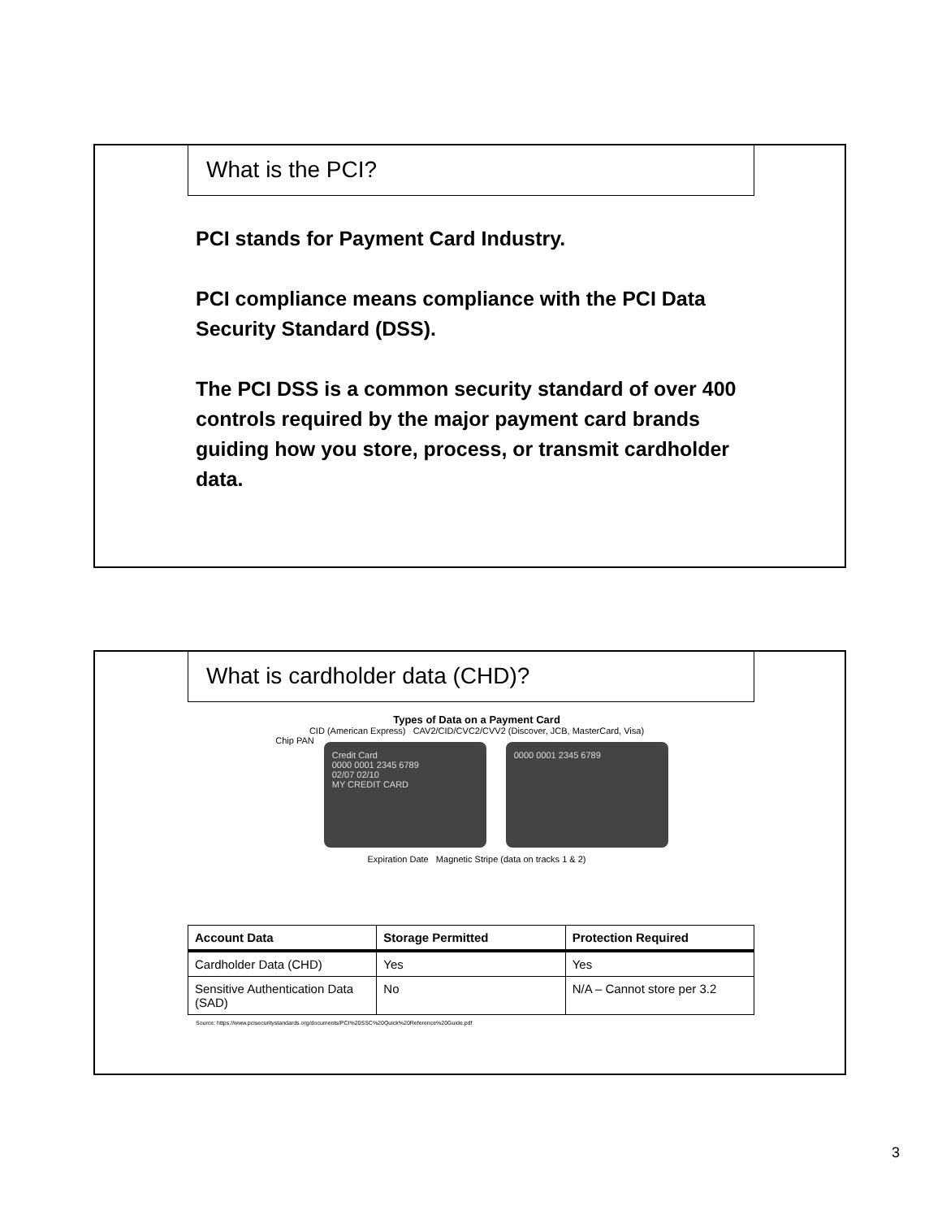What is the PCI?
PCI stands for Payment Card Industry.
PCI compliance means compliance with the PCI Data Security Standard (DSS).
The PCI DSS is a common security standard of over 400 controls required by the major payment card brands guiding how you store, process, or transmit cardholder data.
What is cardholder data (CHD)?
Types of Data on a Payment Card
CID (American Express) CAV2/CID/CVC2/CVV2 (Discover, JCB, MasterCard, Visa)
Chip PAN
Credit Card
0000 0001 2345 6789
02/07 02/10
MY CREDIT CARD
0000 0001 2345 6789
Expiration Date Magnetic Stripe (data on tracks 1 & 2)
| Account Data | Storage Permitted | Protection Required |
| --- | --- | --- |
| Cardholder Data (CHD) | Yes | Yes |
| Sensitive Authentication Data (SAD) | No | N/A – Cannot store per 3.2 |
Source: https://www.pcisecuritystandards.org/documents/PCI%20SSC%20Quick%20Reference%20Guide.pdf
3